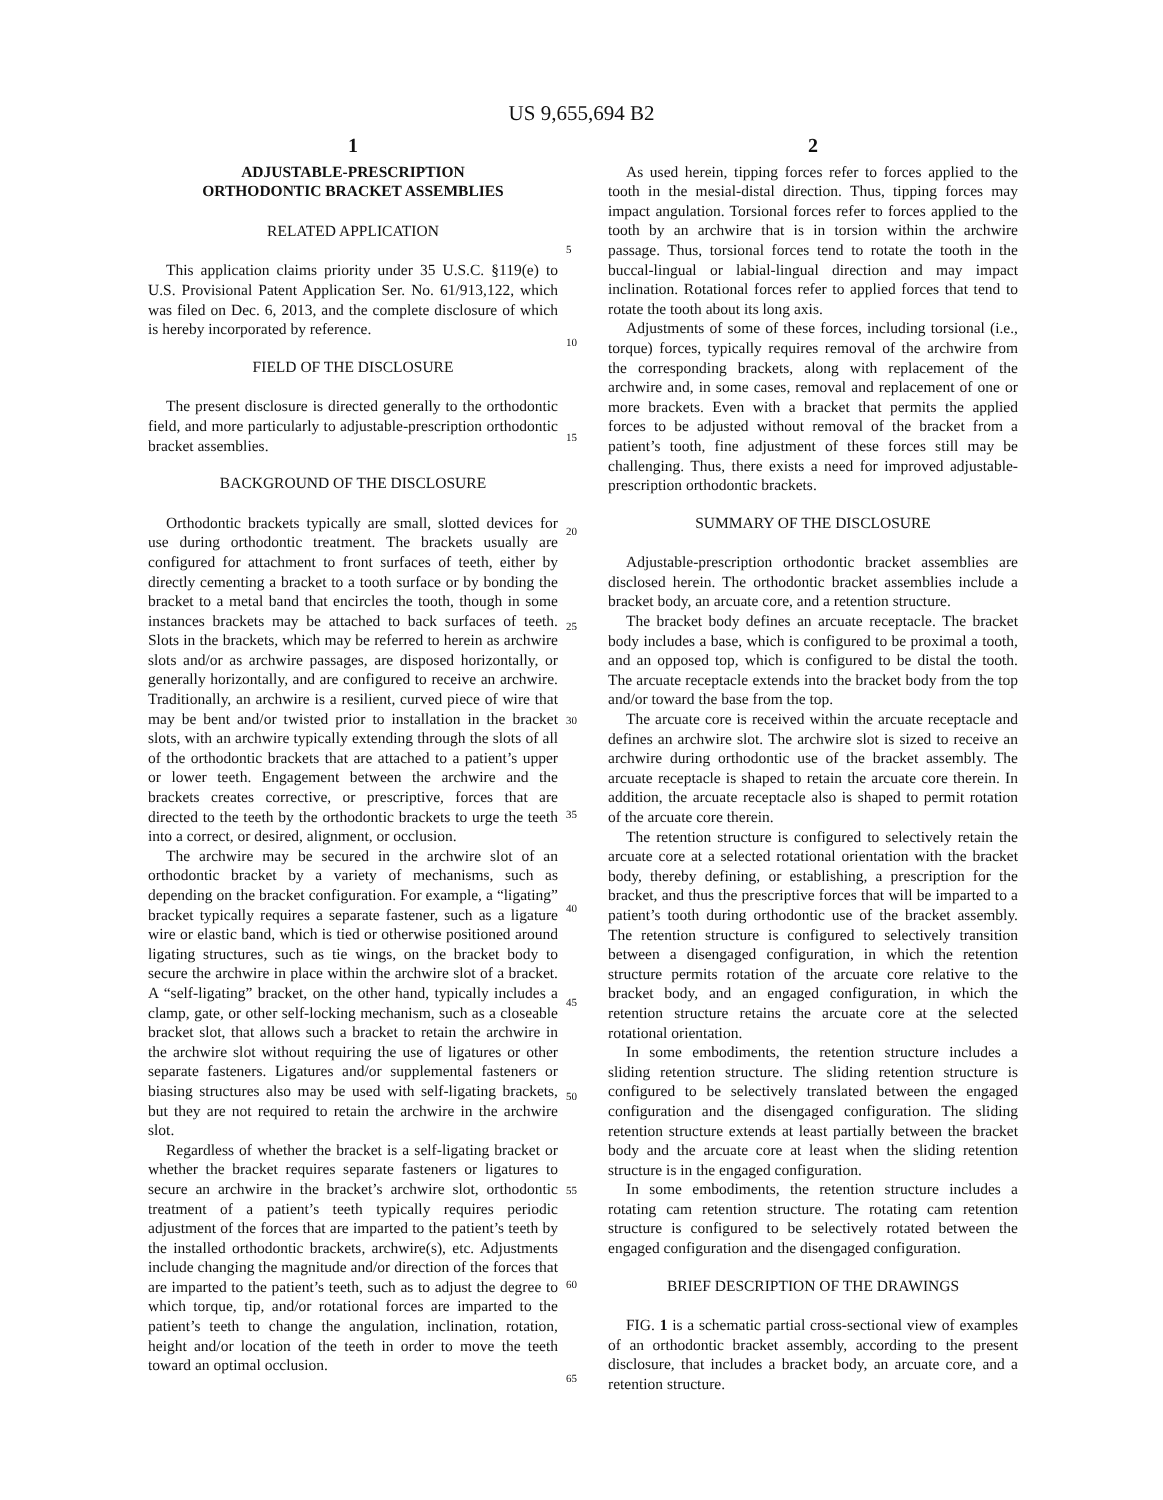US 9,655,694 B2
1
ADJUSTABLE-PRESCRIPTION
ORTHODONTIC BRACKET ASSEMBLIES
RELATED APPLICATION
This application claims priority under 35 U.S.C. §119(e) to U.S. Provisional Patent Application Ser. No. 61/913,122, which was filed on Dec. 6, 2013, and the complete disclosure of which is hereby incorporated by reference.
FIELD OF THE DISCLOSURE
The present disclosure is directed generally to the orthodontic field, and more particularly to adjustable-prescription orthodontic bracket assemblies.
BACKGROUND OF THE DISCLOSURE
Orthodontic brackets typically are small, slotted devices for use during orthodontic treatment. The brackets usually are configured for attachment to front surfaces of teeth, either by directly cementing a bracket to a tooth surface or by bonding the bracket to a metal band that encircles the tooth, though in some instances brackets may be attached to back surfaces of teeth. Slots in the brackets, which may be referred to herein as archwire slots and/or as archwire passages, are disposed horizontally, or generally horizontally, and are configured to receive an archwire. Traditionally, an archwire is a resilient, curved piece of wire that may be bent and/or twisted prior to installation in the bracket slots, with an archwire typically extending through the slots of all of the orthodontic brackets that are attached to a patient’s upper or lower teeth. Engagement between the archwire and the brackets creates corrective, or prescriptive, forces that are directed to the teeth by the orthodontic brackets to urge the teeth into a correct, or desired, alignment, or occlusion.
The archwire may be secured in the archwire slot of an orthodontic bracket by a variety of mechanisms, such as depending on the bracket configuration. For example, a “ligating” bracket typically requires a separate fastener, such as a ligature wire or elastic band, which is tied or otherwise positioned around ligating structures, such as tie wings, on the bracket body to secure the archwire in place within the archwire slot of a bracket. A “self-ligating” bracket, on the other hand, typically includes a clamp, gate, or other self-locking mechanism, such as a closeable bracket slot, that allows such a bracket to retain the archwire in the archwire slot without requiring the use of ligatures or other separate fasteners. Ligatures and/or supplemental fasteners or biasing structures also may be used with self-ligating brackets, but they are not required to retain the archwire in the archwire slot.
Regardless of whether the bracket is a self-ligating bracket or whether the bracket requires separate fasteners or ligatures to secure an archwire in the bracket’s archwire slot, orthodontic treatment of a patient’s teeth typically requires periodic adjustment of the forces that are imparted to the patient’s teeth by the installed orthodontic brackets, archwire(s), etc. Adjustments include changing the magnitude and/or direction of the forces that are imparted to the patient’s teeth, such as to adjust the degree to which torque, tip, and/or rotational forces are imparted to the patient’s teeth to change the angulation, inclination, rotation, height and/or location of the teeth in order to move the teeth toward an optimal occlusion.
2
As used herein, tipping forces refer to forces applied to the tooth in the mesial-distal direction. Thus, tipping forces may impact angulation. Torsional forces refer to forces applied to the tooth by an archwire that is in torsion within the archwire passage. Thus, torsional forces tend to rotate the tooth in the buccal-lingual or labial-lingual direction and may impact inclination. Rotational forces refer to applied forces that tend to rotate the tooth about its long axis.
Adjustments of some of these forces, including torsional (i.e., torque) forces, typically requires removal of the archwire from the corresponding brackets, along with replacement of the archwire and, in some cases, removal and replacement of one or more brackets. Even with a bracket that permits the applied forces to be adjusted without removal of the bracket from a patient’s tooth, fine adjustment of these forces still may be challenging. Thus, there exists a need for improved adjustable-prescription orthodontic brackets.
SUMMARY OF THE DISCLOSURE
Adjustable-prescription orthodontic bracket assemblies are disclosed herein. The orthodontic bracket assemblies include a bracket body, an arcuate core, and a retention structure.
The bracket body defines an arcuate receptacle. The bracket body includes a base, which is configured to be proximal a tooth, and an opposed top, which is configured to be distal the tooth. The arcuate receptacle extends into the bracket body from the top and/or toward the base from the top.
The arcuate core is received within the arcuate receptacle and defines an archwire slot. The archwire slot is sized to receive an archwire during orthodontic use of the bracket assembly. The arcuate receptacle is shaped to retain the arcuate core therein. In addition, the arcuate receptacle also is shaped to permit rotation of the arcuate core therein.
The retention structure is configured to selectively retain the arcuate core at a selected rotational orientation with the bracket body, thereby defining, or establishing, a prescription for the bracket, and thus the prescriptive forces that will be imparted to a patient’s tooth during orthodontic use of the bracket assembly. The retention structure is configured to selectively transition between a disengaged configuration, in which the retention structure permits rotation of the arcuate core relative to the bracket body, and an engaged configuration, in which the retention structure retains the arcuate core at the selected rotational orientation.
In some embodiments, the retention structure includes a sliding retention structure. The sliding retention structure is configured to be selectively translated between the engaged configuration and the disengaged configuration. The sliding retention structure extends at least partially between the bracket body and the arcuate core at least when the sliding retention structure is in the engaged configuration.
In some embodiments, the retention structure includes a rotating cam retention structure. The rotating cam retention structure is configured to be selectively rotated between the engaged configuration and the disengaged configuration.
BRIEF DESCRIPTION OF THE DRAWINGS
FIG. 1 is a schematic partial cross-sectional view of examples of an orthodontic bracket assembly, according to the present disclosure, that includes a bracket body, an arcuate core, and a retention structure.
5
10
15
20
25
30
35
40
45
50
55
60
65